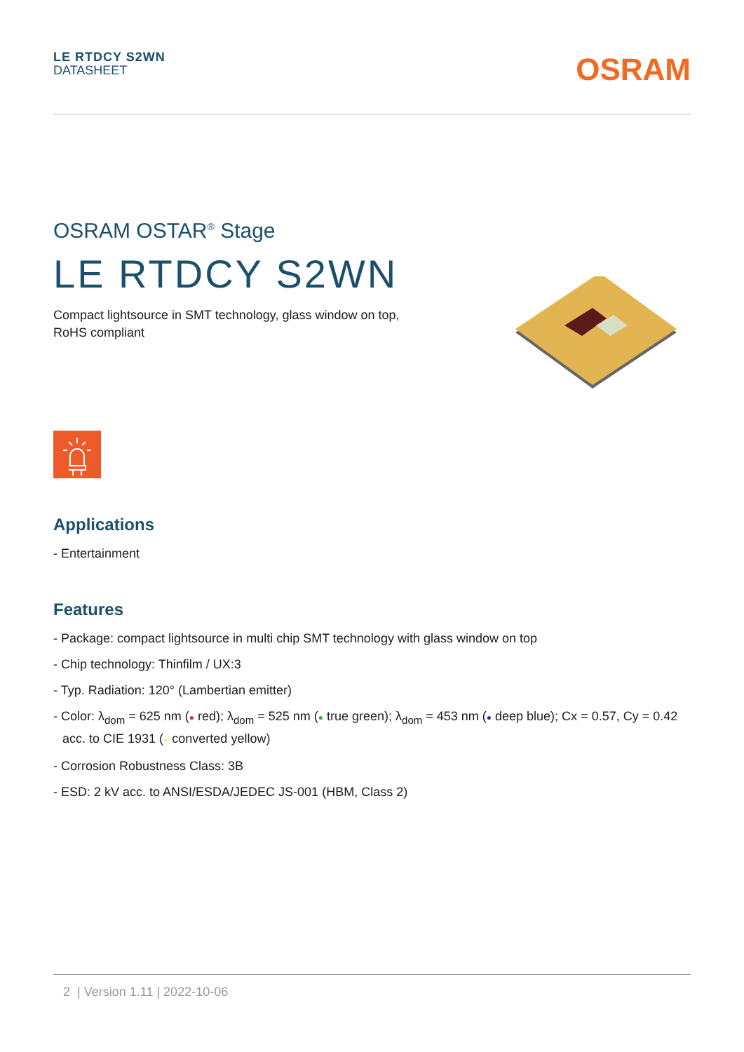LE RTDCY S2WN
DATASHEET
OSRAM
OSRAM OSTAR<sup>®</sup> Stage
LE RTDCY S2WN
Compact lightsource in SMT technology, glass window on top,
RoHS compliant
Applications
- Entertainment
Features
- Package: compact lightsource in multi chip SMT technology with glass window on top
- Chip technology: Thinfilm / UX:3
- Typ. Radiation: 120° (Lambertian emitter)
- Color: λ<sub>dom</sub> = 625 nm (● red); λ<sub>dom</sub> = 525 nm (● true green); λ<sub>dom</sub> = 453 nm (● deep blue); Cx = 0.57, Cy = 0.42 acc. to CIE 1931 (● converted yellow)
- Corrosion Robustness Class: 3B
- ESD: 2 kV acc. to ANSI/ESDA/JEDEC JS-001 (HBM, Class 2)
2 | Version 1.11 | 2022-10-06